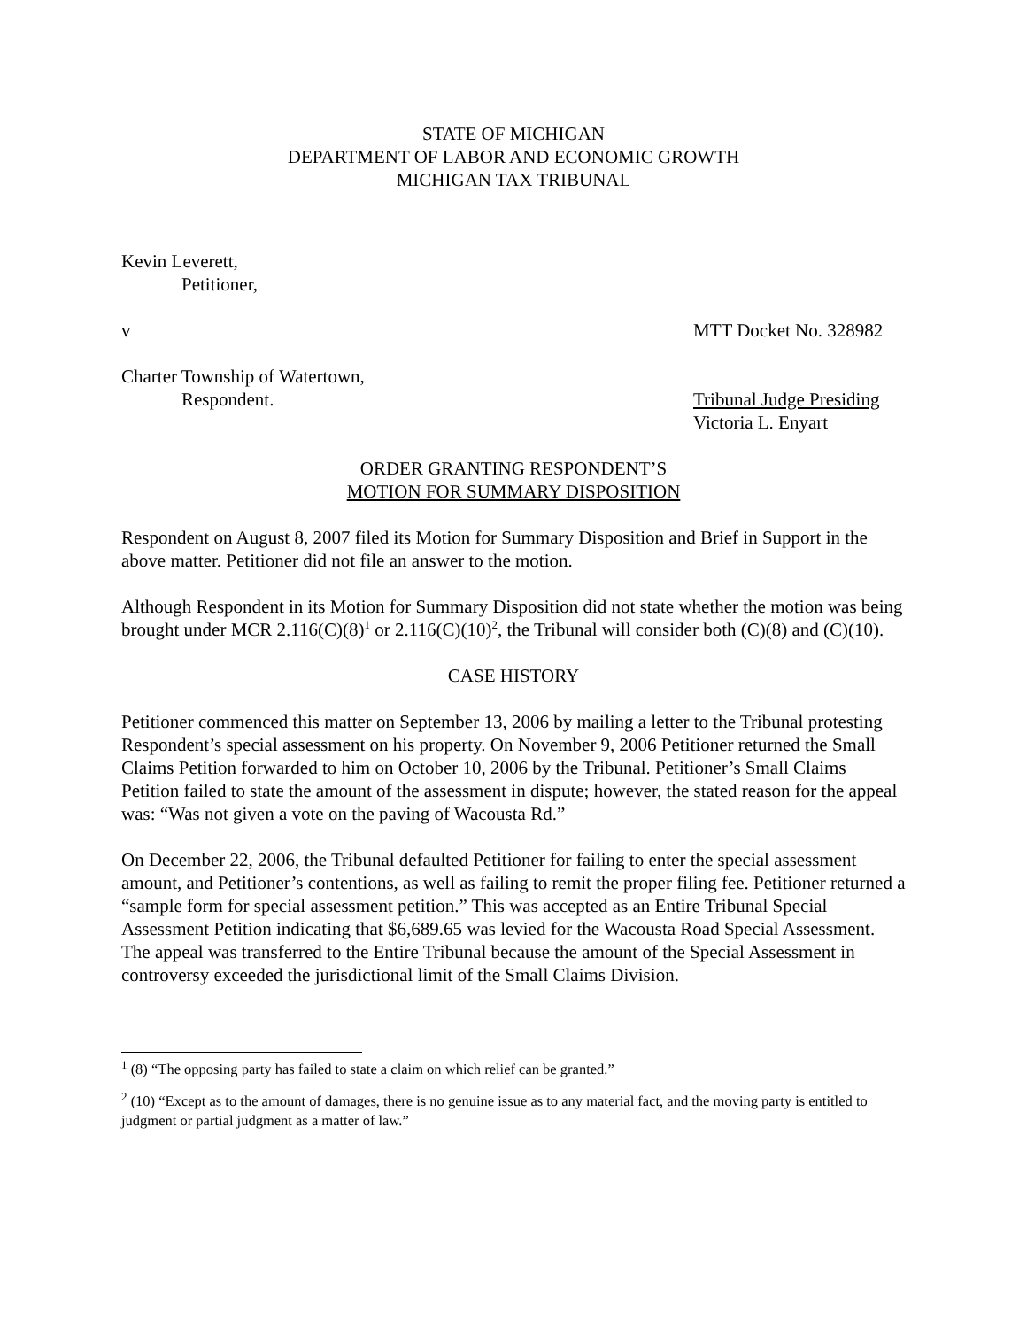STATE OF MICHIGAN
DEPARTMENT OF LABOR AND ECONOMIC GROWTH
MICHIGAN TAX TRIBUNAL
Kevin Leverett,
Petitioner,
v MTT Docket No. 328982
Charter Township of Watertown,
Respondent. Tribunal Judge Presiding
Victoria L. Enyart
ORDER GRANTING RESPONDENT’S
MOTION FOR SUMMARY DISPOSITION
Respondent on August 8, 2007 filed its Motion for Summary Disposition and Brief in Support in the above matter. Petitioner did not file an answer to the motion.
Although Respondent in its Motion for Summary Disposition did not state whether the motion was being brought under MCR 2.116(C)(8)<sup>1</sup> or 2.116(C)(10)<sup>2</sup>, the Tribunal will consider both (C)(8) and (C)(10).
CASE HISTORY
Petitioner commenced this matter on September 13, 2006 by mailing a letter to the Tribunal protesting Respondent’s special assessment on his property. On November 9, 2006 Petitioner returned the Small Claims Petition forwarded to him on October 10, 2006 by the Tribunal. Petitioner’s Small Claims Petition failed to state the amount of the assessment in dispute; however, the stated reason for the appeal was: “Was not given a vote on the paving of Wacousta Rd.”
On December 22, 2006, the Tribunal defaulted Petitioner for failing to enter the special assessment amount, and Petitioner’s contentions, as well as failing to remit the proper filing fee. Petitioner returned a “sample form for special assessment petition.” This was accepted as an Entire Tribunal Special Assessment Petition indicating that $6,689.65 was levied for the Wacousta Road Special Assessment. The appeal was transferred to the Entire Tribunal because the amount of the Special Assessment in controversy exceeded the jurisdictional limit of the Small Claims Division.
<sup>1</sup> (8) “The opposing party has failed to state a claim on which relief can be granted.”
<sup>2</sup> (10) “Except as to the amount of damages, there is no genuine issue as to any material fact, and the moving party is entitled to judgment or partial judgment as a matter of law.”